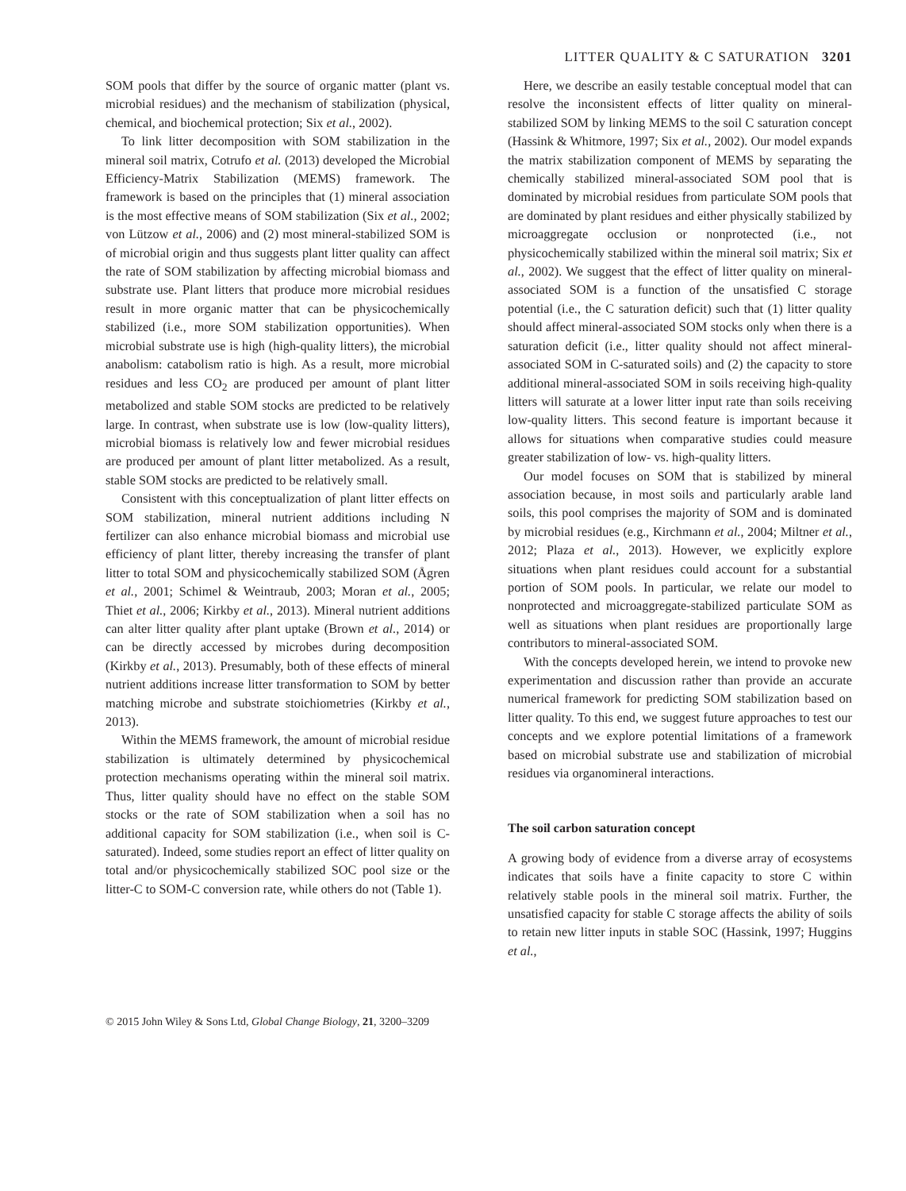LITTER QUALITY & C SATURATION 3201
SOM pools that differ by the source of organic matter (plant vs. microbial residues) and the mechanism of stabilization (physical, chemical, and biochemical protection; Six et al., 2002).
To link litter decomposition with SOM stabilization in the mineral soil matrix, Cotrufo et al. (2013) developed the Microbial Efficiency-Matrix Stabilization (MEMS) framework. The framework is based on the principles that (1) mineral association is the most effective means of SOM stabilization (Six et al., 2002; von Lützow et al., 2006) and (2) most mineral-stabilized SOM is of microbial origin and thus suggests plant litter quality can affect the rate of SOM stabilization by affecting microbial biomass and substrate use. Plant litters that produce more microbial residues result in more organic matter that can be physicochemically stabilized (i.e., more SOM stabilization opportunities). When microbial substrate use is high (high-quality litters), the microbial anabolism: catabolism ratio is high. As a result, more microbial residues and less CO<sub>2</sub> are produced per amount of plant litter metabolized and stable SOM stocks are predicted to be relatively large. In contrast, when substrate use is low (low-quality litters), microbial biomass is relatively low and fewer microbial residues are produced per amount of plant litter metabolized. As a result, stable SOM stocks are predicted to be relatively small.
Consistent with this conceptualization of plant litter effects on SOM stabilization, mineral nutrient additions including N fertilizer can also enhance microbial biomass and microbial use efficiency of plant litter, thereby increasing the transfer of plant litter to total SOM and physicochemically stabilized SOM (Ågren et al., 2001; Schimel & Weintraub, 2003; Moran et al., 2005; Thiet et al., 2006; Kirkby et al., 2013). Mineral nutrient additions can alter litter quality after plant uptake (Brown et al., 2014) or can be directly accessed by microbes during decomposition (Kirkby et al., 2013). Presumably, both of these effects of mineral nutrient additions increase litter transformation to SOM by better matching microbe and substrate stoichiometries (Kirkby et al., 2013).
Within the MEMS framework, the amount of microbial residue stabilization is ultimately determined by physicochemical protection mechanisms operating within the mineral soil matrix. Thus, litter quality should have no effect on the stable SOM stocks or the rate of SOM stabilization when a soil has no additional capacity for SOM stabilization (i.e., when soil is C-saturated). Indeed, some studies report an effect of litter quality on total and/or physicochemically stabilized SOC pool size or the litter-C to SOM-C conversion rate, while others do not (Table 1).
Here, we describe an easily testable conceptual model that can resolve the inconsistent effects of litter quality on mineral-stabilized SOM by linking MEMS to the soil C saturation concept (Hassink & Whitmore, 1997; Six et al., 2002). Our model expands the matrix stabilization component of MEMS by separating the chemically stabilized mineral-associated SOM pool that is dominated by microbial residues from particulate SOM pools that are dominated by plant residues and either physically stabilized by microaggregate occlusion or nonprotected (i.e., not physicochemically stabilized within the mineral soil matrix; Six et al., 2002). We suggest that the effect of litter quality on mineral-associated SOM is a function of the unsatisfied C storage potential (i.e., the C saturation deficit) such that (1) litter quality should affect mineral-associated SOM stocks only when there is a saturation deficit (i.e., litter quality should not affect mineral-associated SOM in C-saturated soils) and (2) the capacity to store additional mineral-associated SOM in soils receiving high-quality litters will saturate at a lower litter input rate than soils receiving low-quality litters. This second feature is important because it allows for situations when comparative studies could measure greater stabilization of low- vs. high-quality litters.
Our model focuses on SOM that is stabilized by mineral association because, in most soils and particularly arable land soils, this pool comprises the majority of SOM and is dominated by microbial residues (e.g., Kirchmann et al., 2004; Miltner et al., 2012; Plaza et al., 2013). However, we explicitly explore situations when plant residues could account for a substantial portion of SOM pools. In particular, we relate our model to nonprotected and microaggregate-stabilized particulate SOM as well as situations when plant residues are proportionally large contributors to mineral-associated SOM.
With the concepts developed herein, we intend to provoke new experimentation and discussion rather than provide an accurate numerical framework for predicting SOM stabilization based on litter quality. To this end, we suggest future approaches to test our concepts and we explore potential limitations of a framework based on microbial substrate use and stabilization of microbial residues via organomineral interactions.
The soil carbon saturation concept
A growing body of evidence from a diverse array of ecosystems indicates that soils have a finite capacity to store C within relatively stable pools in the mineral soil matrix. Further, the unsatisfied capacity for stable C storage affects the ability of soils to retain new litter inputs in stable SOC (Hassink, 1997; Huggins et al.,
© 2015 John Wiley & Sons Ltd, Global Change Biology, 21, 3200–3209